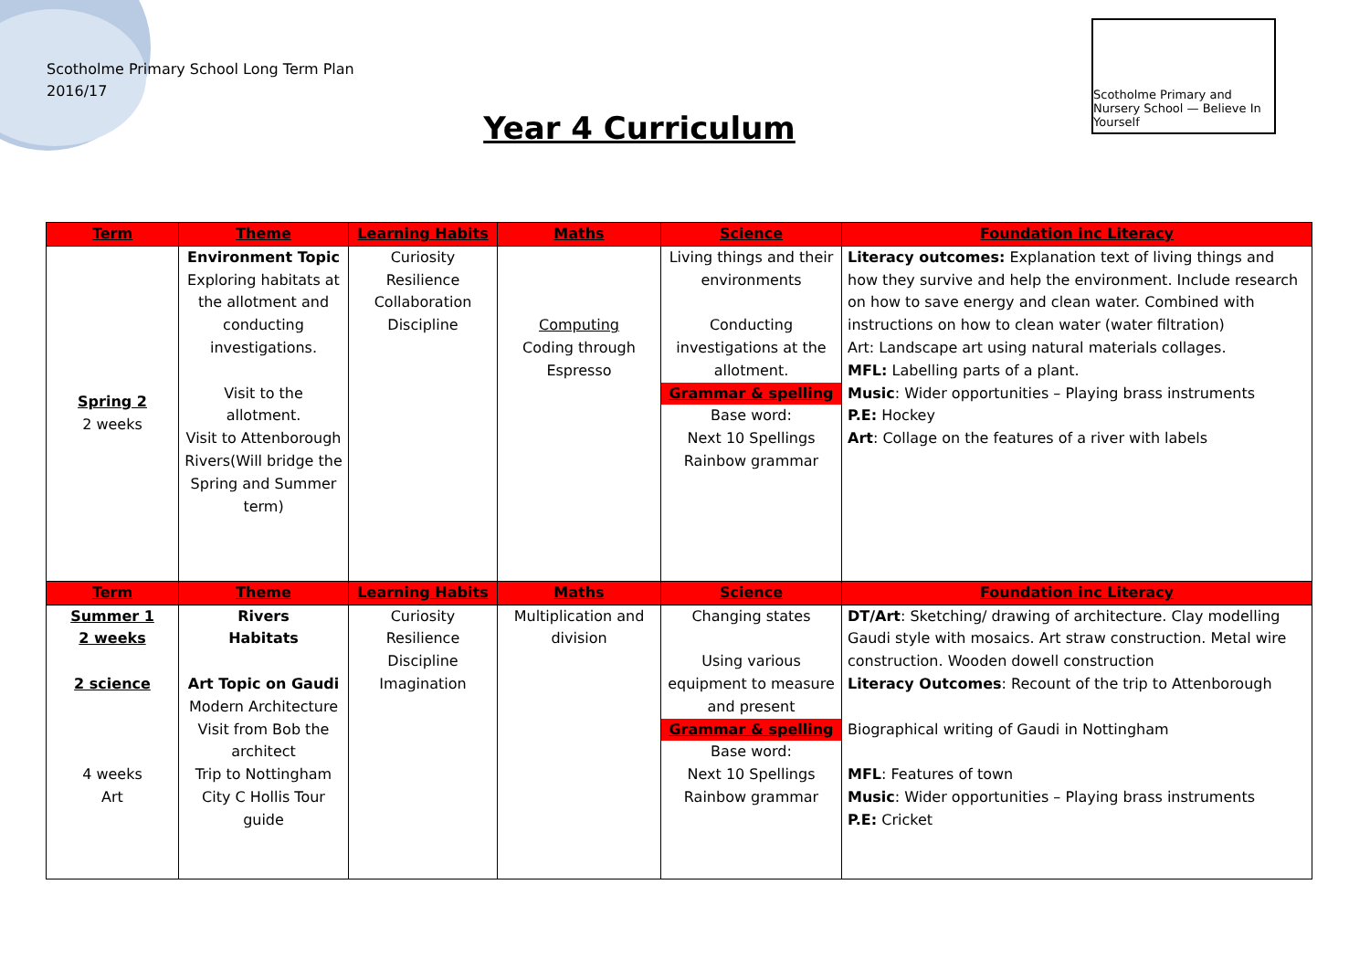Scotholme Primary School Long Term Plan
2016/17
Year 4 Curriculum
Scotholme Primary and Nursery School — Believe In Yourself
| Term | Theme | Learning Habits | Maths | Science | Foundation inc Literacy |
| --- | --- | --- | --- | --- | --- |
| Spring 2 2 weeks | Environment Topic Exploring habitats at the allotment and conducting investigations. Visit to the allotment. Visit to Attenborough Rivers(Will bridge the Spring and Summer term) | Curiosity Resilience Collaboration Discipline | Computing Coding through Espresso | Living things and their environments Conducting investigations at the allotment. Grammar & spelling Base word: Next 10 Spellings Rainbow grammar | Literacy outcomes: Explanation text of living things and how they survive and help the environment. Include research on how to save energy and clean water. Combined with instructions on how to clean water (water filtration) Art: Landscape art using natural materials collages. MFL: Labelling parts of a plant. Music : Wider opportunities – Playing brass instruments P.E: Hockey Art : Collage on the features of a river with labels |
| Term | Theme | Learning Habits | Maths | Science | Foundation inc Literacy |
| Summer 1 2 weeks 2 science 4 weeks Art | Rivers Habitats Art Topic on Gaudi Modern Architecture Visit from Bob the architect Trip to Nottingham City C Hollis Tour guide | Curiosity Resilience Discipline Imagination | Multiplication and division | Changing states Using various equipment to measure and present Grammar & spelling Base word: Next 10 Spellings Rainbow grammar | DT/Art : Sketching/ drawing of architecture. Clay modelling Gaudi style with mosaics. Art straw construction. Metal wire construction. Wooden dowell construction Literacy Outcomes : Recount of the trip to Attenborough Biographical writing of Gaudi in Nottingham MFL : Features of town Music : Wider opportunities – Playing brass instruments P.E: Cricket |